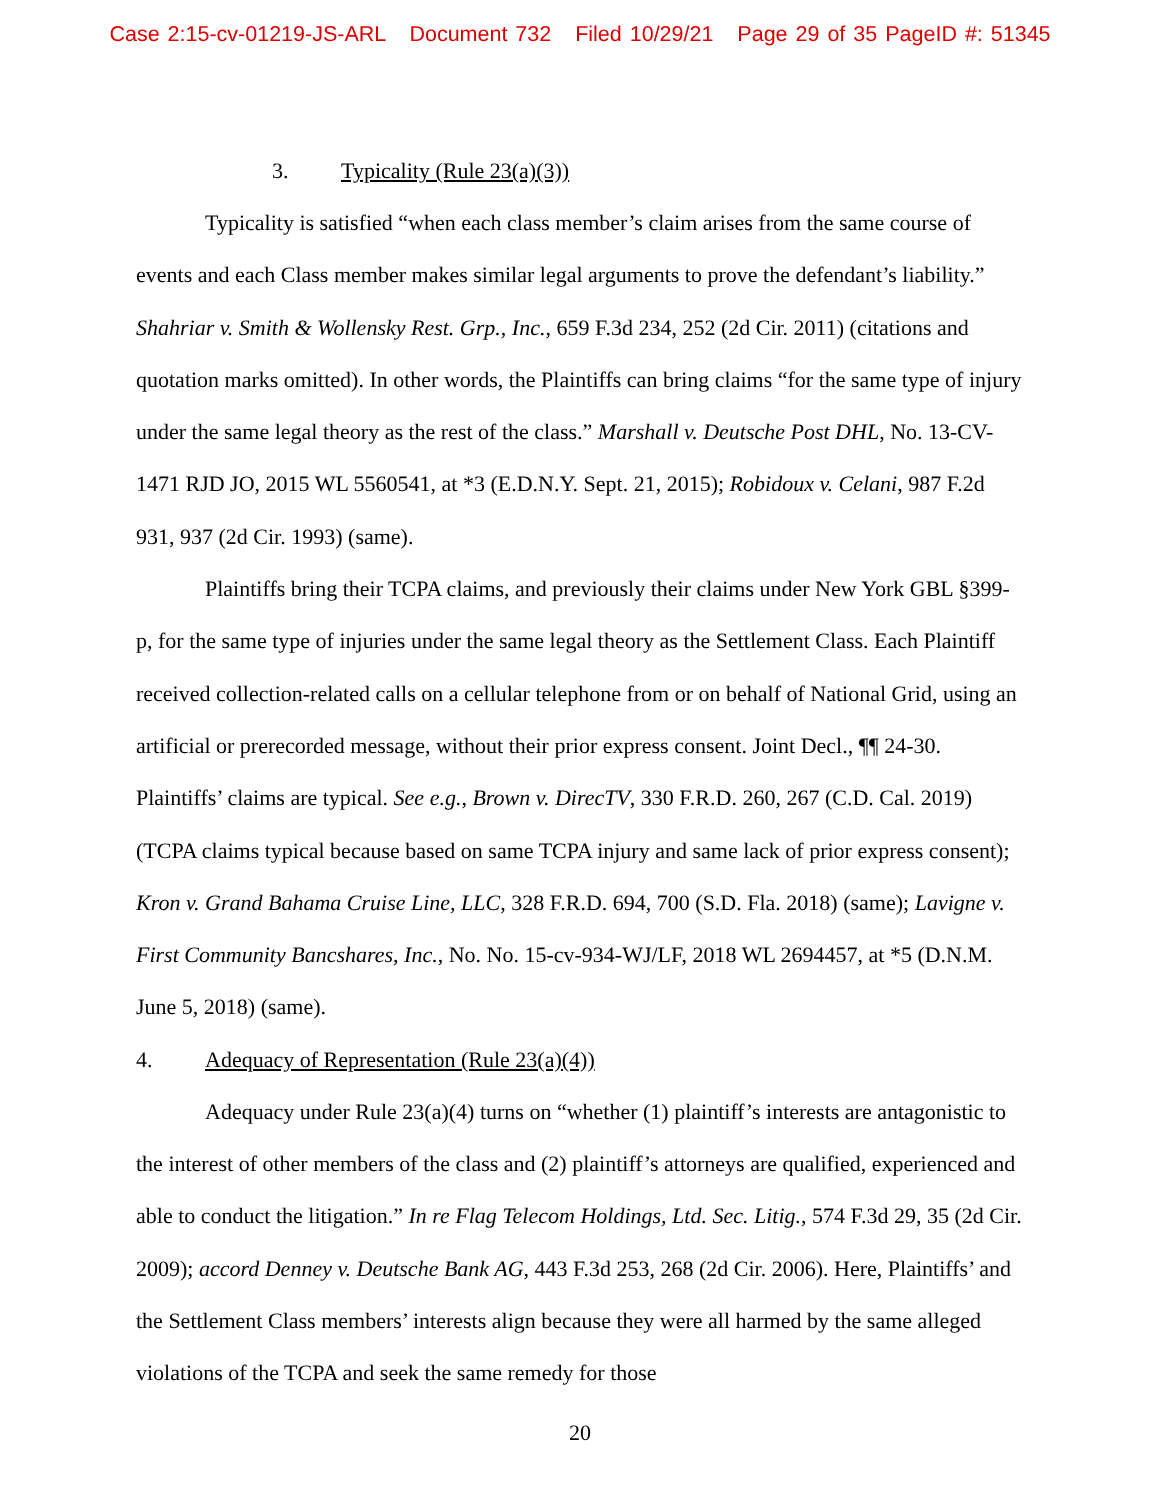Case 2:15-cv-01219-JS-ARL Document 732 Filed 10/29/21 Page 29 of 35 PageID #: 51345
3. Typicality (Rule 23(a)(3))
Typicality is satisfied “when each class member’s claim arises from the same course of events and each Class member makes similar legal arguments to prove the defendant’s liability.” Shahriar v. Smith & Wollensky Rest. Grp., Inc., 659 F.3d 234, 252 (2d Cir. 2011) (citations and quotation marks omitted). In other words, the Plaintiffs can bring claims “for the same type of injury under the same legal theory as the rest of the class.” Marshall v. Deutsche Post DHL, No. 13-CV-1471 RJD JO, 2015 WL 5560541, at *3 (E.D.N.Y. Sept. 21, 2015); Robidoux v. Celani, 987 F.2d 931, 937 (2d Cir. 1993) (same).
Plaintiffs bring their TCPA claims, and previously their claims under New York GBL §399-p, for the same type of injuries under the same legal theory as the Settlement Class. Each Plaintiff received collection-related calls on a cellular telephone from or on behalf of National Grid, using an artificial or prerecorded message, without their prior express consent. Joint Decl., ¶¶ 24-30. Plaintiffs’ claims are typical. See e.g., Brown v. DirecTV, 330 F.R.D. 260, 267 (C.D. Cal. 2019) (TCPA claims typical because based on same TCPA injury and same lack of prior express consent); Kron v. Grand Bahama Cruise Line, LLC, 328 F.R.D. 694, 700 (S.D. Fla. 2018) (same); Lavigne v. First Community Bancshares, Inc., No. No. 15-cv-934-WJ/LF, 2018 WL 2694457, at *5 (D.N.M. June 5, 2018) (same).
4. Adequacy of Representation (Rule 23(a)(4))
Adequacy under Rule 23(a)(4) turns on “whether (1) plaintiff’s interests are antagonistic to the interest of other members of the class and (2) plaintiff’s attorneys are qualified, experienced and able to conduct the litigation.” In re Flag Telecom Holdings, Ltd. Sec. Litig., 574 F.3d 29, 35 (2d Cir. 2009); accord Denney v. Deutsche Bank AG, 443 F.3d 253, 268 (2d Cir. 2006). Here, Plaintiffs’ and the Settlement Class members’ interests align because they were all harmed by the same alleged violations of the TCPA and seek the same remedy for those
20